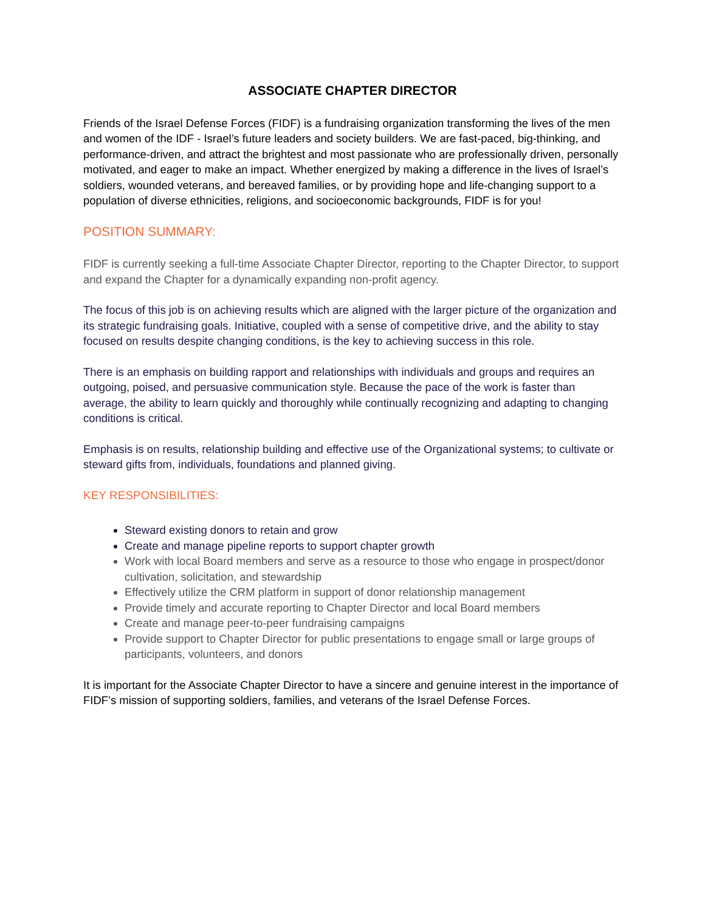ASSOCIATE CHAPTER DIRECTOR
Friends of the Israel Defense Forces (FIDF) is a fundraising organization transforming the lives of the men and women of the IDF - Israel’s future leaders and society builders. We are fast-paced, big-thinking, and performance-driven, and attract the brightest and most passionate who are professionally driven, personally motivated, and eager to make an impact. Whether energized by making a difference in the lives of Israel’s soldiers, wounded veterans, and bereaved families, or by providing hope and life-changing support to a population of diverse ethnicities, religions, and socioeconomic backgrounds, FIDF is for you!
POSITION SUMMARY:
FIDF is currently seeking a full-time Associate Chapter Director, reporting to the Chapter Director, to support and expand the Chapter for a dynamically expanding non-profit agency.
The focus of this job is on achieving results which are aligned with the larger picture of the organization and its strategic fundraising goals. Initiative, coupled with a sense of competitive drive, and the ability to stay focused on results despite changing conditions, is the key to achieving success in this role.
There is an emphasis on building rapport and relationships with individuals and groups and requires an outgoing, poised, and persuasive communication style. Because the pace of the work is faster than average, the ability to learn quickly and thoroughly while continually recognizing and adapting to changing conditions is critical.
Emphasis is on results, relationship building and effective use of the Organizational systems; to cultivate or steward gifts from, individuals, foundations and planned giving.
KEY RESPONSIBILITIES:
Steward existing donors to retain and grow
Create and manage pipeline reports to support chapter growth
Work with local Board members and serve as a resource to those who engage in prospect/donor cultivation, solicitation, and stewardship
Effectively utilize the CRM platform in support of donor relationship management
Provide timely and accurate reporting to Chapter Director and local Board members
Create and manage peer-to-peer fundraising campaigns
Provide support to Chapter Director for public presentations to engage small or large groups of participants, volunteers, and donors
It is important for the Associate Chapter Director to have a sincere and genuine interest in the importance of FIDF’s mission of supporting soldiers, families, and veterans of the Israel Defense Forces.